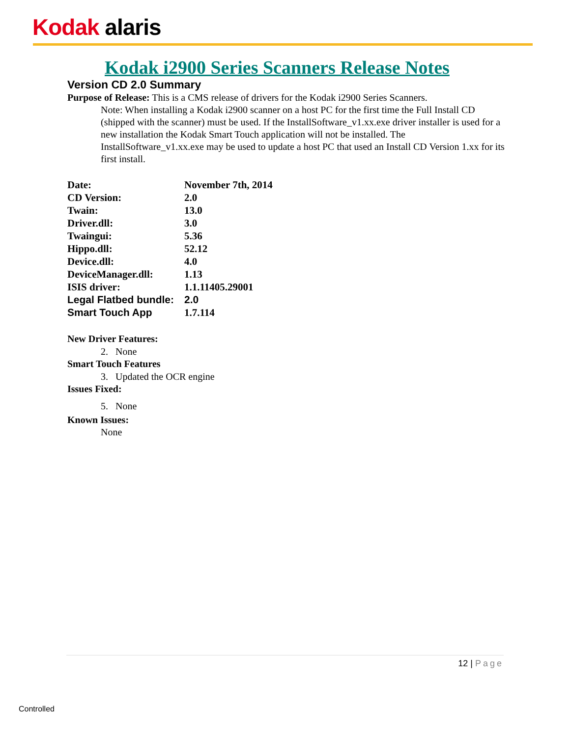Kodak alaris
Kodak i2900 Series Scanners Release Notes
Version CD 2.0 Summary
Purpose of Release: This is a CMS release of drivers for the Kodak i2900 Series Scanners.
Note: When installing a Kodak i2900 scanner on a host PC for the first time the Full Install CD (shipped with the scanner) must be used. If the InstallSoftware_v1.xx.exe driver installer is used for a new installation the Kodak Smart Touch application will not be installed. The InstallSoftware_v1.xx.exe may be used to update a host PC that used an Install CD Version 1.xx for its first install.
| Date: | November 7th, 2014 |
| CD Version: | 2.0 |
| Twain: | 13.0 |
| Driver.dll: | 3.0 |
| Twaingui: | 5.36 |
| Hippo.dll: | 52.12 |
| Device.dll: | 4.0 |
| DeviceManager.dll: | 1.13 |
| ISIS driver: | 1.1.11405.29001 |
| Legal Flatbed bundle: | 2.0 |
| Smart Touch App | 1.7.114 |
New Driver Features:
2. None
Smart Touch Features
3. Updated the OCR engine
Issues Fixed:
5. None
Known Issues:
None
12 | Page
Controlled